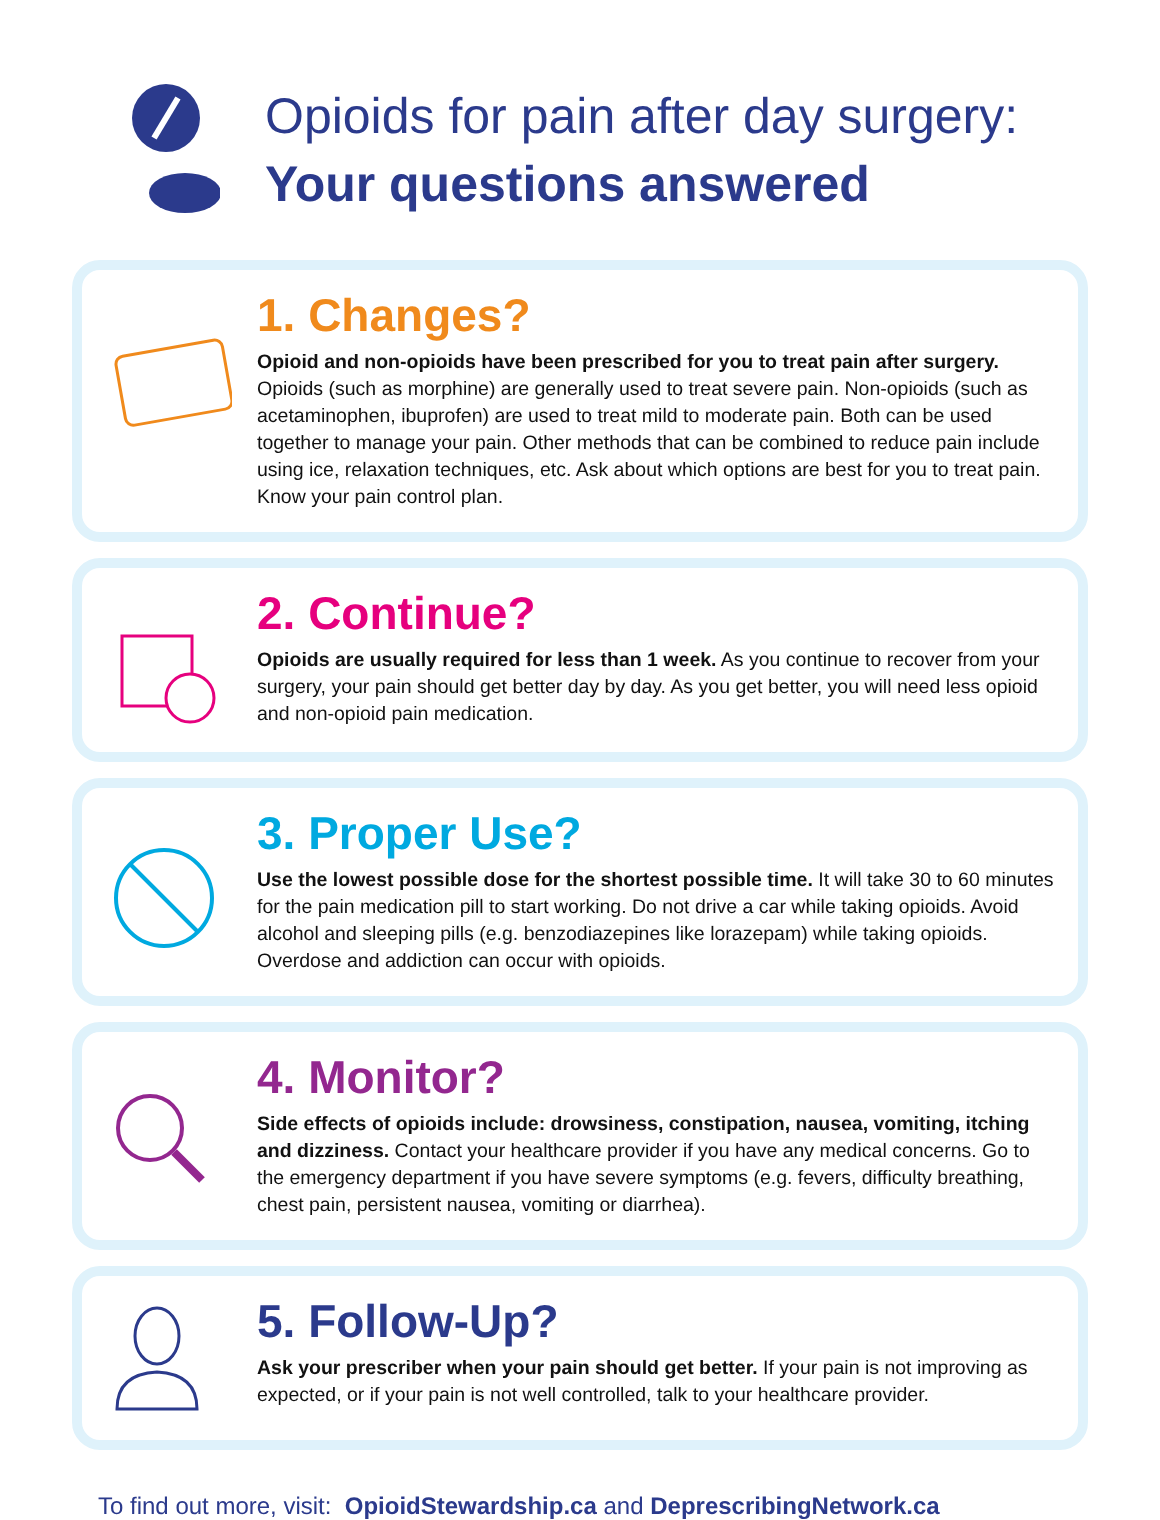Opioids for pain after day surgery:
Your questions answered
1. Changes?
Opioid and non-opioids have been prescribed for you to treat pain after surgery. Opioids (such as morphine) are generally used to treat severe pain. Non-opioids (such as acetaminophen, ibuprofen) are used to treat mild to moderate pain. Both can be used together to manage your pain. Other methods that can be combined to reduce pain include using ice, relaxation techniques, etc. Ask about which options are best for you to treat pain. Know your pain control plan.
2. Continue?
Opioids are usually required for less than 1 week. As you continue to recover from your surgery, your pain should get better day by day. As you get better, you will need less opioid and non-opioid pain medication.
3. Proper Use?
Use the lowest possible dose for the shortest possible time. It will take 30 to 60 minutes for the pain medication pill to start working. Do not drive a car while taking opioids. Avoid alcohol and sleeping pills (e.g. benzodiazepines like lorazepam) while taking opioids. Overdose and addiction can occur with opioids.
4. Monitor?
Side effects of opioids include: drowsiness, constipation, nausea, vomiting, itching and dizziness. Contact your healthcare provider if you have any medical concerns. Go to the emergency department if you have severe symptoms (e.g. fevers, difficulty breathing, chest pain, persistent nausea, vomiting or diarrhea).
5. Follow-Up?
Ask your prescriber when your pain should get better. If your pain is not improving as expected, or if your pain is not well controlled, talk to your healthcare provider.
To find out more, visit: OpioidStewardship.ca and DeprescribingNetwork.ca